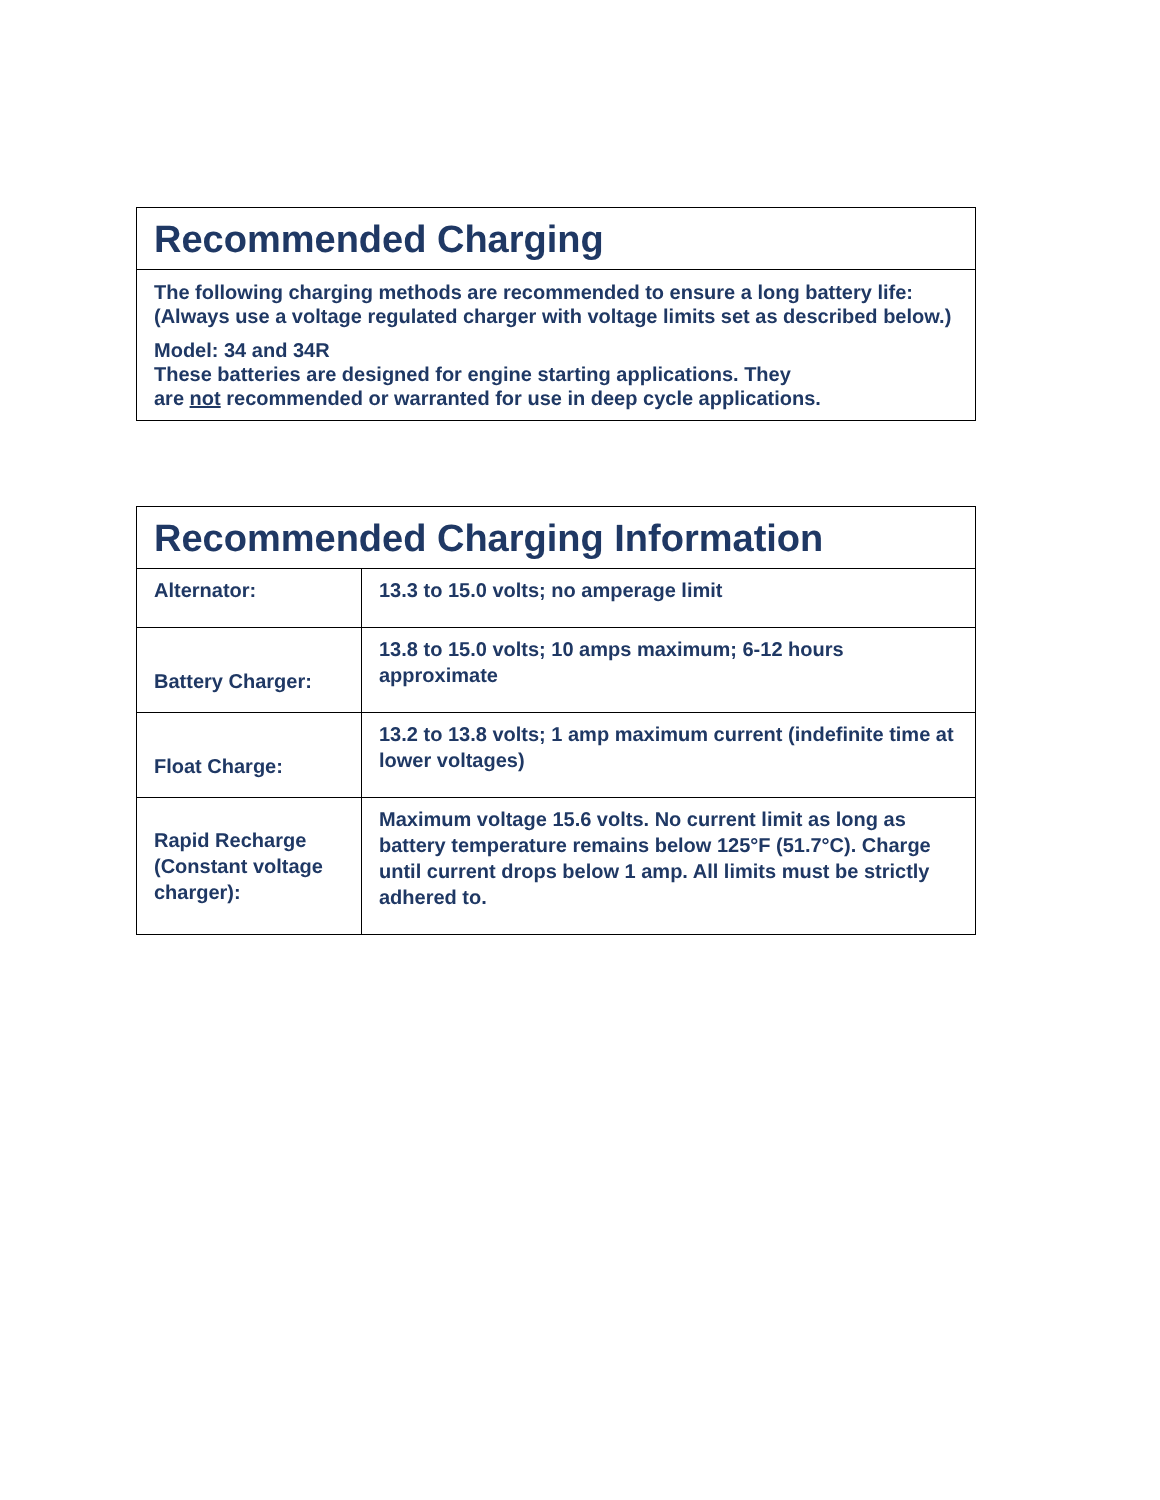Recommended Charging
The following charging methods are recommended to ensure a long battery life: (Always use a voltage regulated charger with voltage limits set as described below.)
Model: 34 and 34R
These batteries are designed for engine starting applications. They
are not recommended or warranted for use in deep cycle applications.
Recommended Charging Information
| Alternator: | 13.3 to 15.0 volts; no amperage limit |
| Battery Charger: | 13.8 to 15.0 volts; 10 amps maximum; 6-12 hours approximate |
| Float Charge: | 13.2 to 13.8 volts; 1 amp maximum current (indefinite time at lower voltages) |
| Rapid Recharge (Constant voltage charger): | Maximum voltage 15.6 volts. No current limit as long as battery temperature remains below 125°F (51.7°C). Charge until current drops below 1 amp. All limits must be strictly adhered to. |